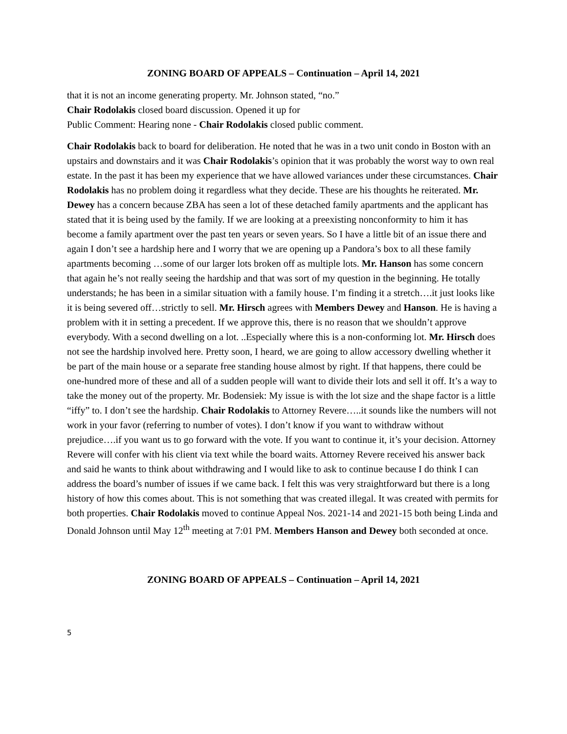ZONING BOARD OF APPEALS – Continuation – April 14, 2021
that it is not an income generating property. Mr. Johnson stated, “no.”
Chair Rodolakis closed board discussion. Opened it up for
Public Comment: Hearing none - Chair Rodolakis closed public comment.
Chair Rodolakis back to board for deliberation. He noted that he was in a two unit condo in Boston with an upstairs and downstairs and it was Chair Rodolakis’s opinion that it was probably the worst way to own real estate. In the past it has been my experience that we have allowed variances under these circumstances. Chair Rodolakis has no problem doing it regardless what they decide. These are his thoughts he reiterated. Mr. Dewey has a concern because ZBA has seen a lot of these detached family apartments and the applicant has stated that it is being used by the family. If we are looking at a preexisting nonconformity to him it has become a family apartment over the past ten years or seven years. So I have a little bit of an issue there and again I don’t see a hardship here and I worry that we are opening up a Pandora’s box to all these family apartments becoming …some of our larger lots broken off as multiple lots. Mr. Hanson has some concern that again he’s not really seeing the hardship and that was sort of my question in the beginning. He totally understands; he has been in a similar situation with a family house. I’m finding it a stretch….it just looks like it is being severed off…strictly to sell. Mr. Hirsch agrees with Members Dewey and Hanson. He is having a problem with it in setting a precedent. If we approve this, there is no reason that we shouldn’t approve everybody. With a second dwelling on a lot. ..Especially where this is a non-conforming lot. Mr. Hirsch does not see the hardship involved here. Pretty soon, I heard, we are going to allow accessory dwelling whether it be part of the main house or a separate free standing house almost by right. If that happens, there could be one-hundred more of these and all of a sudden people will want to divide their lots and sell it off. It’s a way to take the money out of the property. Mr. Bodensiek: My issue is with the lot size and the shape factor is a little “iffy” to. I don’t see the hardship. Chair Rodolakis to Attorney Revere…..it sounds like the numbers will not work in your favor (referring to number of votes). I don’t know if you want to withdraw without prejudice….if you want us to go forward with the vote. If you want to continue it, it’s your decision. Attorney Revere will confer with his client via text while the board waits. Attorney Revere received his answer back and said he wants to think about withdrawing and I would like to ask to continue because I do think I can address the board’s number of issues if we came back. I felt this was very straightforward but there is a long history of how this comes about. This is not something that was created illegal. It was created with permits for both properties. Chair Rodolakis moved to continue Appeal Nos. 2021-14 and 2021-15 both being Linda and Donald Johnson until May 12<sup>th</sup> meeting at 7:01 PM. Members Hanson and Dewey both seconded at once.
ZONING BOARD OF APPEALS – Continuation – April 14, 2021
5